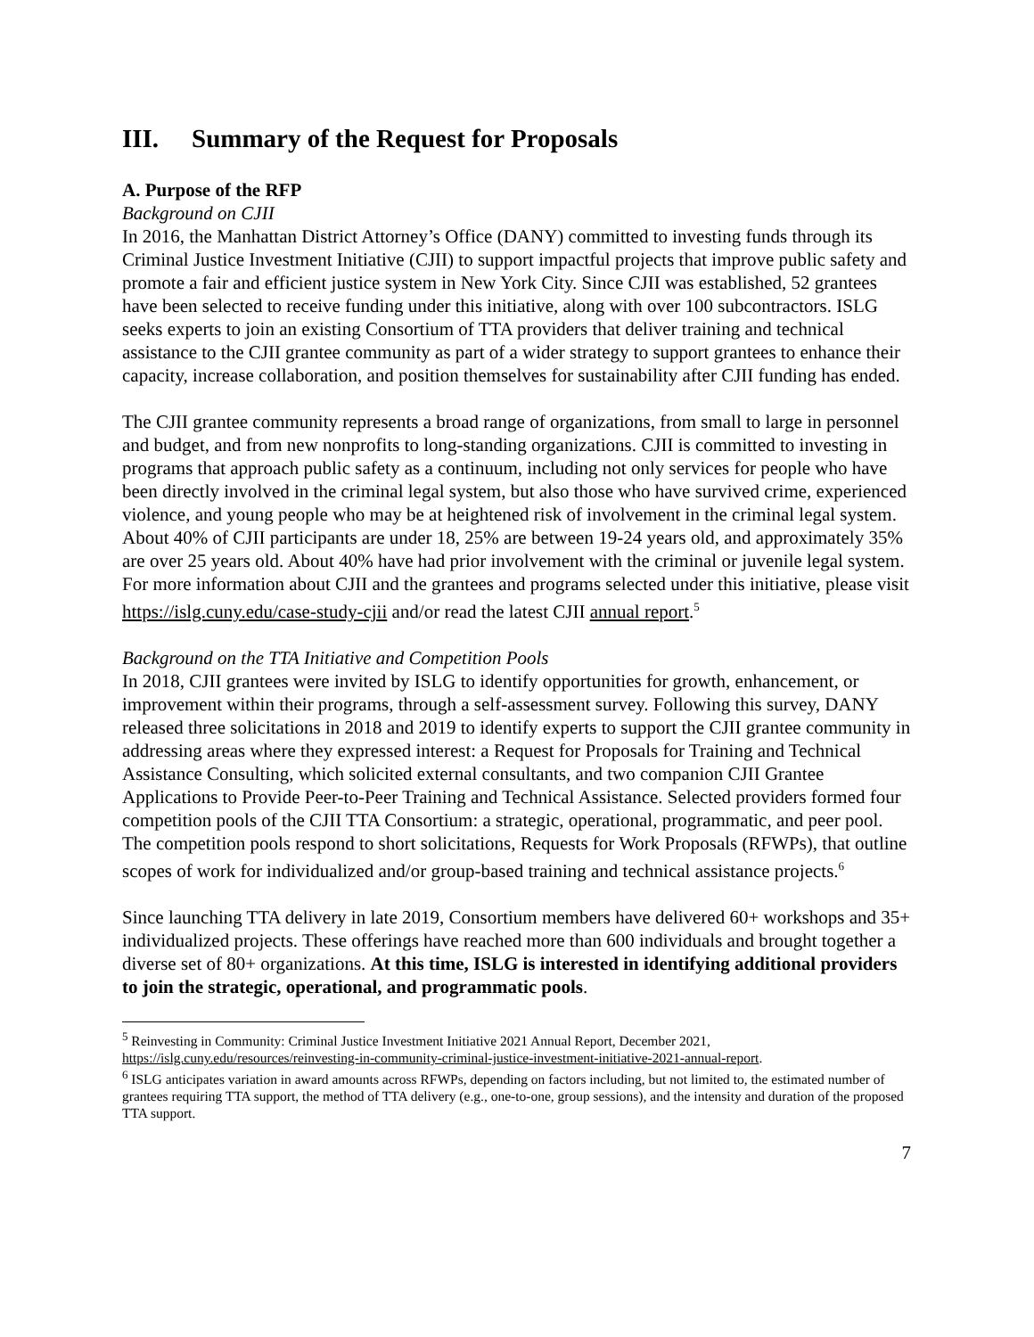III. Summary of the Request for Proposals
A. Purpose of the RFP
Background on CJII
In 2016, the Manhattan District Attorney’s Office (DANY) committed to investing funds through its Criminal Justice Investment Initiative (CJII) to support impactful projects that improve public safety and promote a fair and efficient justice system in New York City. Since CJII was established, 52 grantees have been selected to receive funding under this initiative, along with over 100 subcontractors. ISLG seeks experts to join an existing Consortium of TTA providers that deliver training and technical assistance to the CJII grantee community as part of a wider strategy to support grantees to enhance their capacity, increase collaboration, and position themselves for sustainability after CJII funding has ended.
The CJII grantee community represents a broad range of organizations, from small to large in personnel and budget, and from new nonprofits to long-standing organizations. CJII is committed to investing in programs that approach public safety as a continuum, including not only services for people who have been directly involved in the criminal legal system, but also those who have survived crime, experienced violence, and young people who may be at heightened risk of involvement in the criminal legal system. About 40% of CJII participants are under 18, 25% are between 19-24 years old, and approximately 35% are over 25 years old. About 40% have had prior involvement with the criminal or juvenile legal system. For more information about CJII and the grantees and programs selected under this initiative, please visit https://islg.cuny.edu/case-study-cjii and/or read the latest CJII annual report.<sup>5</sup>
Background on the TTA Initiative and Competition Pools
In 2018, CJII grantees were invited by ISLG to identify opportunities for growth, enhancement, or improvement within their programs, through a self-assessment survey. Following this survey, DANY released three solicitations in 2018 and 2019 to identify experts to support the CJII grantee community in addressing areas where they expressed interest: a Request for Proposals for Training and Technical Assistance Consulting, which solicited external consultants, and two companion CJII Grantee Applications to Provide Peer-to-Peer Training and Technical Assistance. Selected providers formed four competition pools of the CJII TTA Consortium: a strategic, operational, programmatic, and peer pool. The competition pools respond to short solicitations, Requests for Work Proposals (RFWPs), that outline scopes of work for individualized and/or group-based training and technical assistance projects.<sup>6</sup>
Since launching TTA delivery in late 2019, Consortium members have delivered 60+ workshops and 35+ individualized projects. These offerings have reached more than 600 individuals and brought together a diverse set of 80+ organizations. At this time, ISLG is interested in identifying additional providers to join the strategic, operational, and programmatic pools.
<sup>5</sup> Reinvesting in Community: Criminal Justice Investment Initiative 2021 Annual Report, December 2021, https://islg.cuny.edu/resources/reinvesting-in-community-criminal-justice-investment-initiative-2021-annual-report.
<sup>6</sup> ISLG anticipates variation in award amounts across RFWPs, depending on factors including, but not limited to, the estimated number of grantees requiring TTA support, the method of TTA delivery (e.g., one-to-one, group sessions), and the intensity and duration of the proposed TTA support.
7